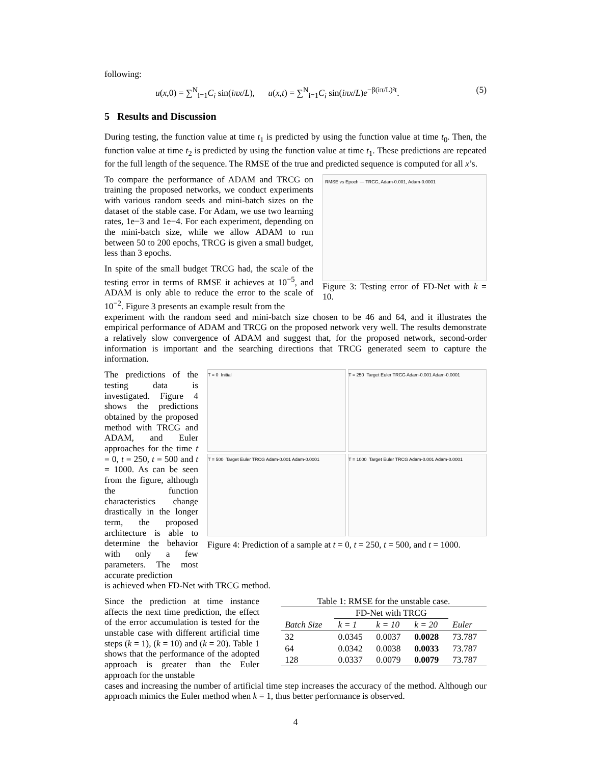following:
u(x,0) = ∑<sup>N</sup><sub>i=1</sub>C<sub>i</sub> sin(iπx/L), u(x,t) = ∑<sup>N</sup><sub>i=1</sub>C<sub>i</sub> sin(iπx/L)e<sup>−β(iπ/L)²t</sup>. (5)
5 Results and Discussion
During testing, the function value at time t<sub>1</sub> is predicted by using the function value at time t<sub>0</sub>. Then, the function value at time t<sub>2</sub> is predicted by using the function value at time t<sub>1</sub>. These predictions are repeated for the full length of the sequence. The RMSE of the true and predicted sequence is computed for all x’s.
To compare the performance of ADAM and TRCG on training the proposed networks, we conduct experiments with various random seeds and mini-batch sizes on the dataset of the stable case. For Adam, we use two learning rates, 1e−3 and 1e−4. For each experiment, depending on the mini-batch size, while we allow ADAM to run between 50 to 200 epochs, TRCG is given a small budget, less than 3 epochs.
In spite of the small budget TRCG had, the scale of the testing error in terms of RMSE it achieves at 10<sup>−5</sup>, and ADAM is only able to reduce the error to the scale of 10<sup>−2</sup>. Figure 3 presents an example result from the
RMSE vs Epoch — TRCG, Adam-0.001, Adam-0.0001
Figure 3: Testing error of FD-Net with k = 10.
experiment with the random seed and mini-batch size chosen to be 46 and 64, and it illustrates the empirical performance of ADAM and TRCG on the proposed network very well. The results demonstrate a relatively slow convergence of ADAM and suggest that, for the proposed network, second-order information is important and the searching directions that TRCG generated seem to capture the information.
The predictions of the testing data is investigated. Figure 4 shows the predictions obtained by the proposed method with TRCG and ADAM, and Euler approaches for the time t = 0, t = 250, t = 500 and t = 1000. As can be seen from the figure, although the function characteristics change drastically in the longer term, the proposed architecture is able to determine the behavior with only a few parameters. The most accurate prediction
T = 0 Initial
T = 250 Target Euler TRCG Adam-0.001 Adam-0.0001
T = 500 Target Euler TRCG Adam-0.001 Adam-0.0001
T = 1000 Target Euler TRCG Adam-0.001 Adam-0.0001
Figure 4: Prediction of a sample at t = 0, t = 250, t = 500, and t = 1000.
is achieved when FD-Net with TRCG method.
Since the prediction at time instance affects the next time prediction, the effect of the error accumulation is tested for the unstable case with different artificial time steps (k = 1), (k = 10) and (k = 20). Table 1 shows that the performance of the adopted approach is greater than the Euler approach for the unstable
Table 1: RMSE for the unstable case.
| | FD-Net with TRCG | | | |
| --- | --- | --- | --- | --- |
| Batch Size | k = 1 | k = 10 | k = 20 | Euler |
| 32 | 0.0345 | 0.0037 | 0.0028 | 73.787 |
| 64 | 0.0342 | 0.0038 | 0.0033 | 73.787 |
| 128 | 0.0337 | 0.0079 | 0.0079 | 73.787 |
cases and increasing the number of artificial time step increases the accuracy of the method. Although our approach mimics the Euler method when k = 1, thus better performance is observed.
4